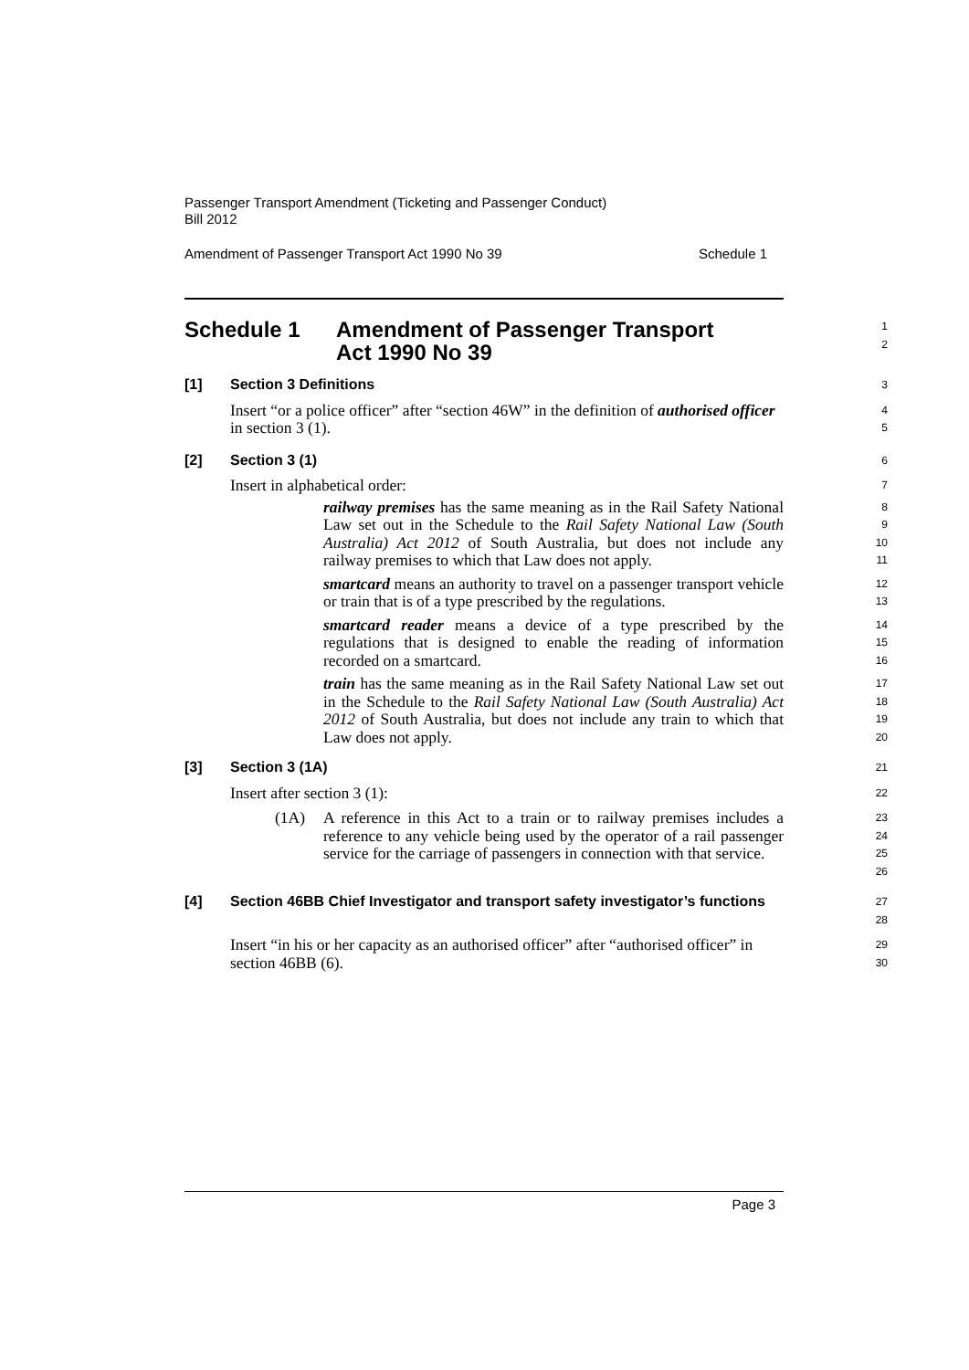Passenger Transport Amendment (Ticketing and Passenger Conduct)
Bill 2012
Amendment of Passenger Transport Act 1990 No 39 Schedule 1
Schedule 1 Amendment of Passenger Transport
Act 1990 No 39
1
2
[1] Section 3 Definitions
3
Insert “or a police officer” after “section 46W” in the definition of authorised officer in section 3 (1).
4
5
[2] Section 3 (1)
6
Insert in alphabetical order:
7
railway premises has the same meaning as in the Rail Safety National Law set out in the Schedule to the Rail Safety National Law (South Australia) Act 2012 of South Australia, but does not include any railway premises to which that Law does not apply.
8
9
10
11
smartcard means an authority to travel on a passenger transport vehicle or train that is of a type prescribed by the regulations.
12
13
smartcard reader means a device of a type prescribed by the regulations that is designed to enable the reading of information recorded on a smartcard.
14
15
16
train has the same meaning as in the Rail Safety National Law set out in the Schedule to the Rail Safety National Law (South Australia) Act 2012 of South Australia, but does not include any train to which that Law does not apply.
17
18
19
20
[3] Section 3 (1A)
21
Insert after section 3 (1):
22
(1A) A reference in this Act to a train or to railway premises includes a reference to any vehicle being used by the operator of a rail passenger service for the carriage of passengers in connection with that service.
23
24
25
26
[4] Section 46BB Chief Investigator and transport safety investigator’s functions
27
28
Insert “in his or her capacity as an authorised officer” after “authorised officer” in section 46BB (6).
29
30
Page 3